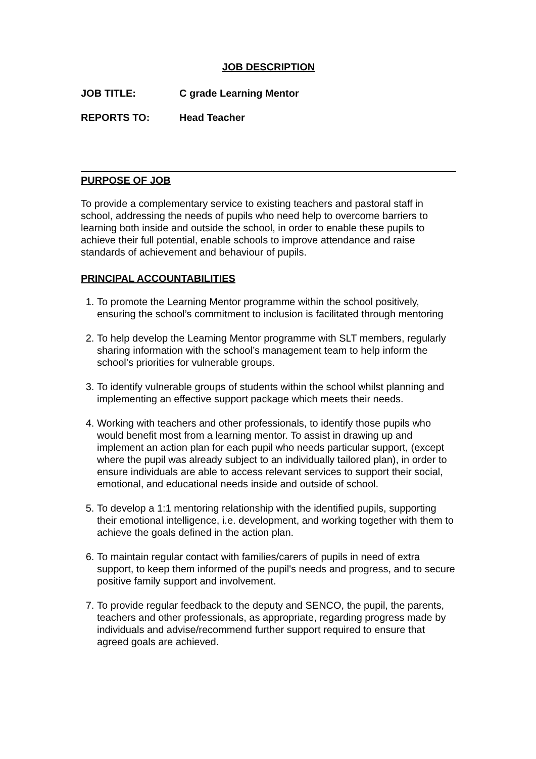JOB DESCRIPTION
JOB TITLE: C grade Learning Mentor
REPORTS TO: Head Teacher
PURPOSE OF JOB
To provide a complementary service to existing teachers and pastoral staff in school, addressing the needs of pupils who need help to overcome barriers to learning both inside and outside the school, in order to enable these pupils to achieve their full potential, enable schools to improve attendance and raise standards of achievement and behaviour of pupils.
PRINCIPAL ACCOUNTABILITIES
1. To promote the Learning Mentor programme within the school positively, ensuring the school’s commitment to inclusion is facilitated through mentoring
2. To help develop the Learning Mentor programme with SLT members, regularly sharing information with the school’s management team to help inform the school’s priorities for vulnerable groups.
3. To identify vulnerable groups of students within the school whilst planning and implementing an effective support package which meets their needs.
4. Working with teachers and other professionals, to identify those pupils who would benefit most from a learning mentor. To assist in drawing up and implement an action plan for each pupil who needs particular support, (except where the pupil was already subject to an individually tailored plan), in order to ensure individuals are able to access relevant services to support their social, emotional, and educational needs inside and outside of school.
5. To develop a 1:1 mentoring relationship with the identified pupils, supporting their emotional intelligence, i.e. development, and working together with them to achieve the goals defined in the action plan.
6. To maintain regular contact with families/carers of pupils in need of extra support, to keep them informed of the pupil's needs and progress, and to secure positive family support and involvement.
7. To provide regular feedback to the deputy and SENCO, the pupil, the parents, teachers and other professionals, as appropriate, regarding progress made by individuals and advise/recommend further support required to ensure that agreed goals are achieved.